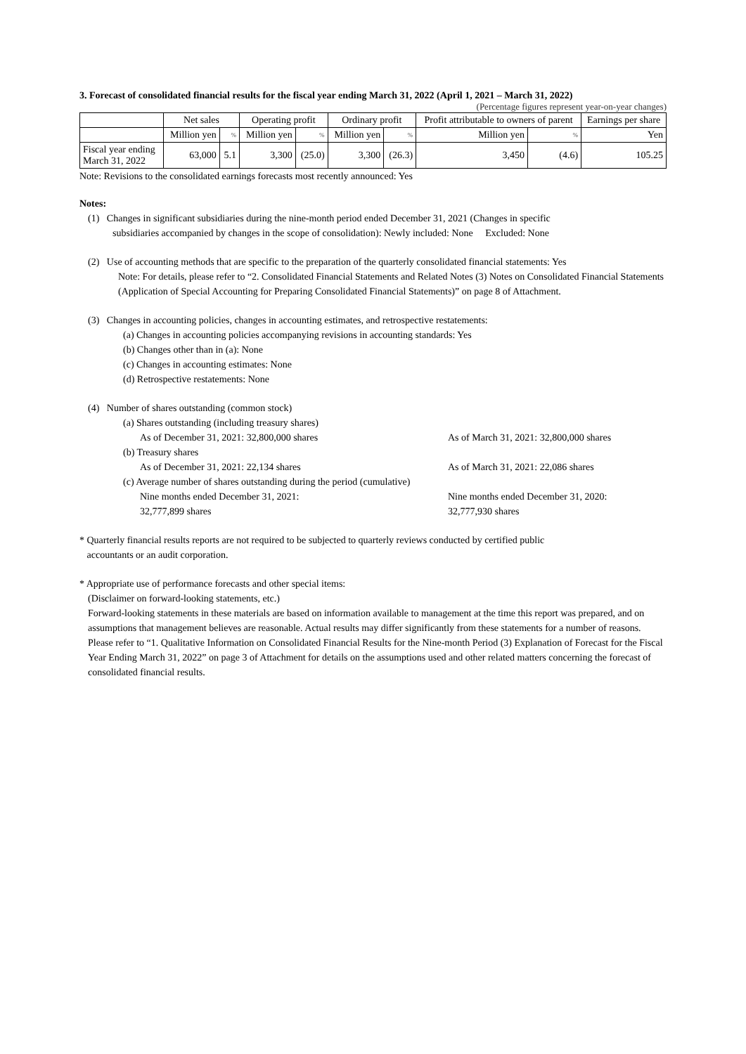3. Forecast of consolidated financial results for the fiscal year ending March 31, 2022 (April 1, 2021 – March 31, 2022)
(Percentage figures represent year-on-year changes)
| | Net sales | | Operating profit | | Ordinary profit | | Profit attributable to owners of parent | | Earnings per share |
| --- | --- | --- | --- | --- | --- | --- | --- | --- | --- |
| | Million yen | % | Million yen | % | Million yen | % | Million yen | % | Yen |
| Fiscal year ending March 31, 2022 | 63,000 | 5.1 | 3,300 | (25.0) | 3,300 | (26.3) | 3,450 | (4.6) | 105.25 |
Note: Revisions to the consolidated earnings forecasts most recently announced: Yes
Notes:
(1) Changes in significant subsidiaries during the nine-month period ended December 31, 2021 (Changes in specific
subsidiaries accompanied by changes in the scope of consolidation): Newly included: None Excluded: None
(2) Use of accounting methods that are specific to the preparation of the quarterly consolidated financial statements: Yes
Note: For details, please refer to “2. Consolidated Financial Statements and Related Notes (3) Notes on Consolidated Financial Statements (Application of Special Accounting for Preparing Consolidated Financial Statements)” on page 8 of Attachment.
(3) Changes in accounting policies, changes in accounting estimates, and retrospective restatements:
(a) Changes in accounting policies accompanying revisions in accounting standards: Yes
(b) Changes other than in (a): None
(c) Changes in accounting estimates: None
(d) Retrospective restatements: None
(4) Number of shares outstanding (common stock)
(a) Shares outstanding (including treasury shares)
As of December 31, 2021: 32,800,000 shares As of March 31, 2021: 32,800,000 shares
(b) Treasury shares
As of December 31, 2021: 22,134 shares As of March 31, 2021: 22,086 shares
(c) Average number of shares outstanding during the period (cumulative)
Nine months ended December 31, 2021:
32,777,899 shares Nine months ended December 31, 2020:
32,777,930 shares
* Quarterly financial results reports are not required to be subjected to quarterly reviews conducted by certified public
accountants or an audit corporation.
* Appropriate use of performance forecasts and other special items:
(Disclaimer on forward-looking statements, etc.)
Forward-looking statements in these materials are based on information available to management at the time this report was prepared, and on assumptions that management believes are reasonable. Actual results may differ significantly from these statements for a number of reasons. Please refer to “1. Qualitative Information on Consolidated Financial Results for the Nine-month Period (3) Explanation of Forecast for the Fiscal Year Ending March 31, 2022” on page 3 of Attachment for details on the assumptions used and other related matters concerning the forecast of consolidated financial results.